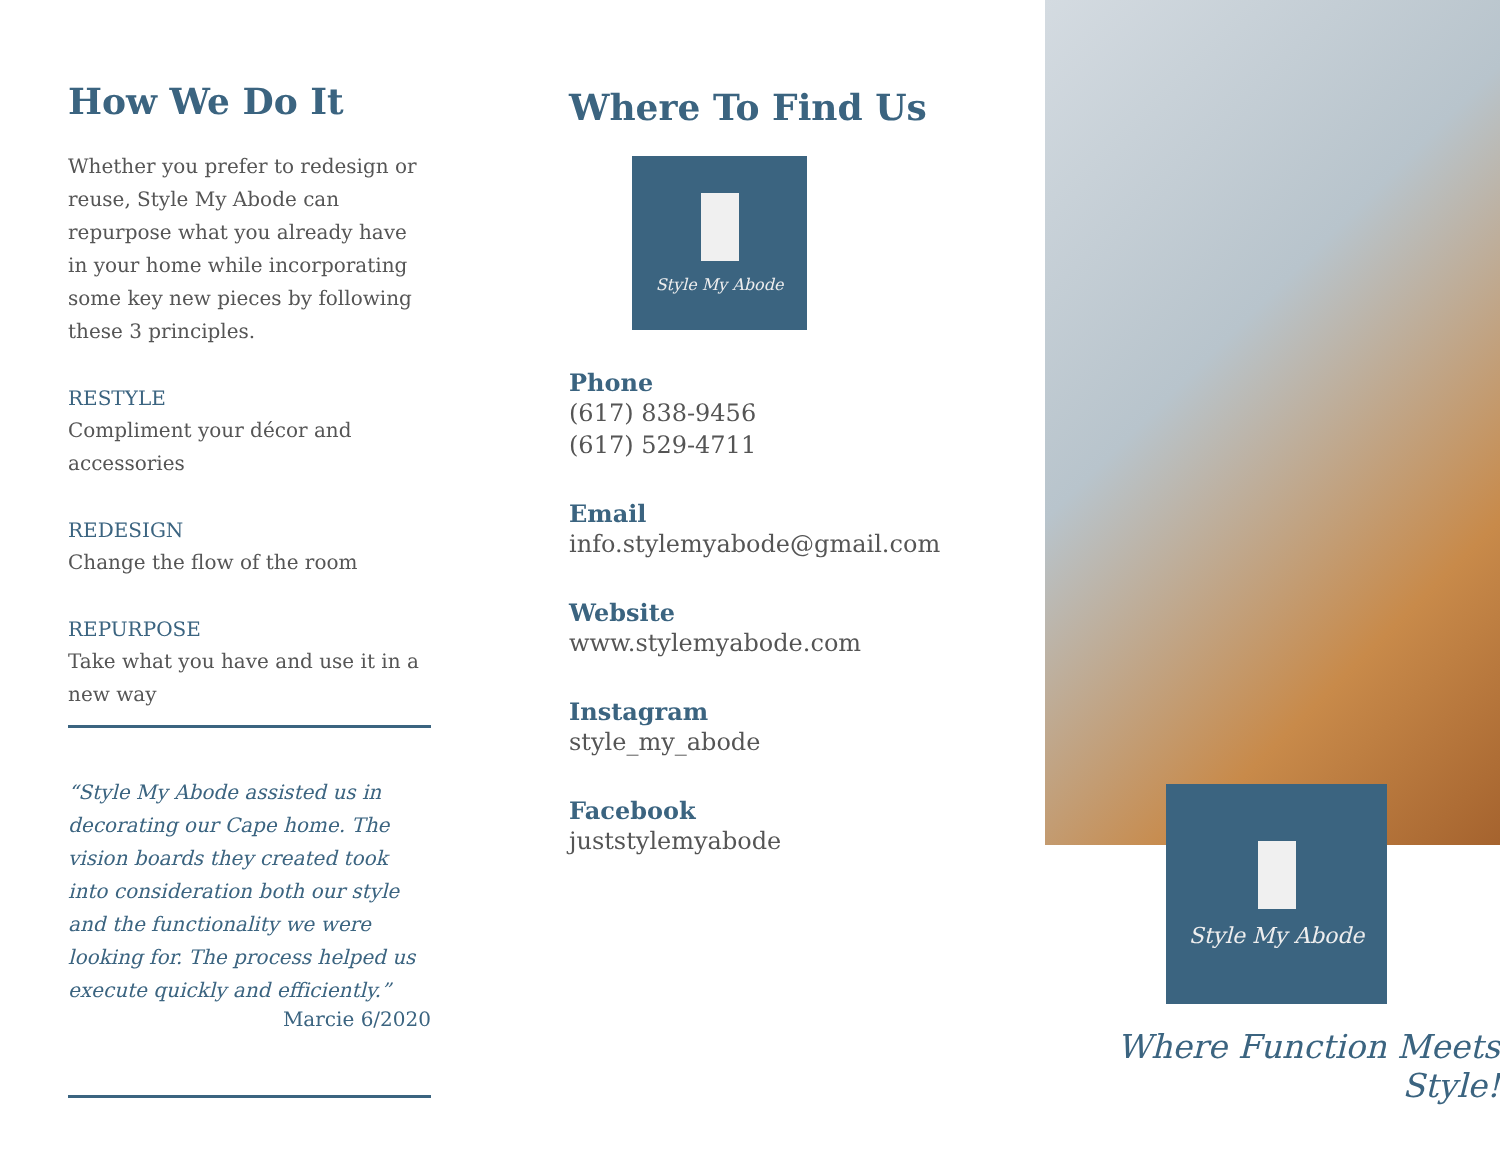How We Do It
Whether you prefer to redesign or reuse, Style My Abode can repurpose what you already have in your home while incorporating some key new pieces by following these 3 principles.
RESTYLE
Compliment your décor and accessories
REDESIGN
Change the flow of the room
REPURPOSE
Take what you have and use it in a new way
“Style My Abode assisted us in decorating our Cape home. The vision boards they created took into consideration both our style and the functionality we were looking for. The process helped us execute quickly and efficiently.”
Marcie 6/2020
Where To Find Us
Style My Abode
Phone
(617) 838-9456
(617) 529-4711
Email
info.stylemyabode@gmail.com
Website
www.stylemyabode.com
Instagram
style_my_abode
Facebook
juststylemyabode
Style My Abode
Where Function Meets Style!